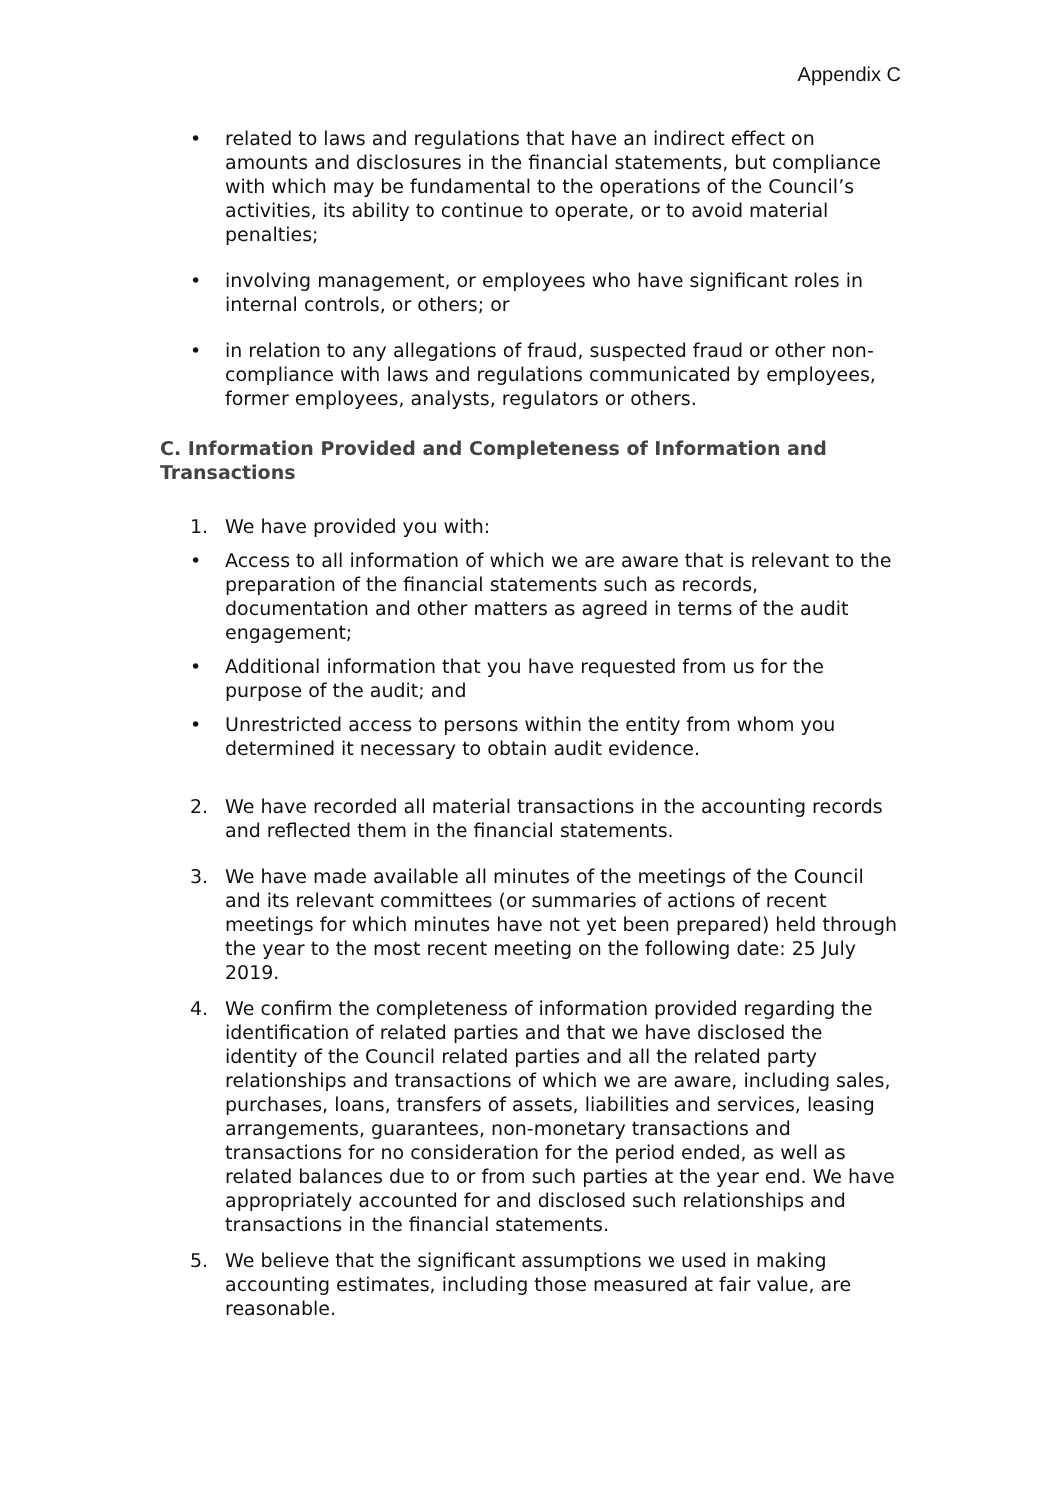Appendix C
• related to laws and regulations that have an indirect effect on amounts and disclosures in the financial statements, but compliance with which may be fundamental to the operations of the Council’s activities, its ability to continue to operate, or to avoid material penalties;
• involving management, or employees who have significant roles in internal controls, or others; or
• in relation to any allegations of fraud, suspected fraud or other non-compliance with laws and regulations communicated by employees, former employees, analysts, regulators or others.
C. Information Provided and Completeness of Information and Transactions
1. We have provided you with:
• Access to all information of which we are aware that is relevant to the preparation of the financial statements such as records, documentation and other matters as agreed in terms of the audit engagement;
• Additional information that you have requested from us for the purpose of the audit; and
• Unrestricted access to persons within the entity from whom you determined it necessary to obtain audit evidence.
2. We have recorded all material transactions in the accounting records and reflected them in the financial statements.
3. We have made available all minutes of the meetings of the Council and its relevant committees (or summaries of actions of recent meetings for which minutes have not yet been prepared) held through the year to the most recent meeting on the following date: 25 July 2019.
4. We confirm the completeness of information provided regarding the identification of related parties and that we have disclosed the identity of the Council related parties and all the related party relationships and transactions of which we are aware, including sales, purchases, loans, transfers of assets, liabilities and services, leasing arrangements, guarantees, non-monetary transactions and transactions for no consideration for the period ended, as well as related balances due to or from such parties at the year end. We have appropriately accounted for and disclosed such relationships and transactions in the financial statements.
5. We believe that the significant assumptions we used in making accounting estimates, including those measured at fair value, are reasonable.